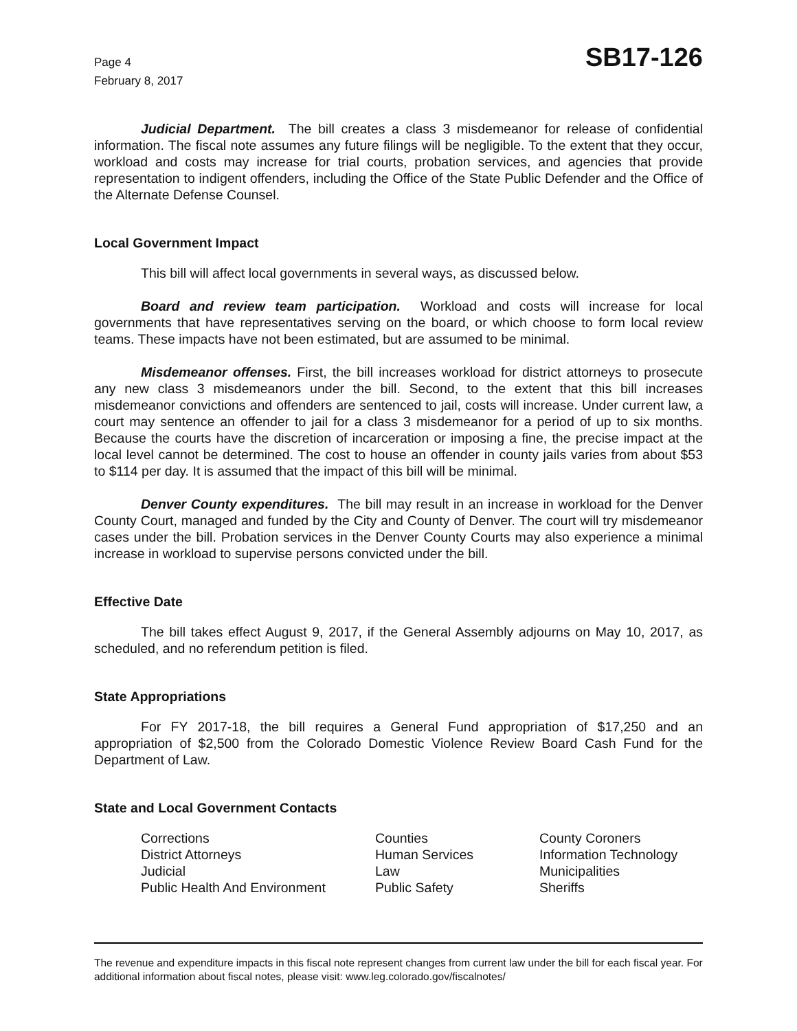Page 4
February 8, 2017
SB17-126
Judicial Department. The bill creates a class 3 misdemeanor for release of confidential information. The fiscal note assumes any future filings will be negligible. To the extent that they occur, workload and costs may increase for trial courts, probation services, and agencies that provide representation to indigent offenders, including the Office of the State Public Defender and the Office of the Alternate Defense Counsel.
Local Government Impact
This bill will affect local governments in several ways, as discussed below.
Board and review team participation. Workload and costs will increase for local governments that have representatives serving on the board, or which choose to form local review teams. These impacts have not been estimated, but are assumed to be minimal.
Misdemeanor offenses. First, the bill increases workload for district attorneys to prosecute any new class 3 misdemeanors under the bill. Second, to the extent that this bill increases misdemeanor convictions and offenders are sentenced to jail, costs will increase. Under current law, a court may sentence an offender to jail for a class 3 misdemeanor for a period of up to six months. Because the courts have the discretion of incarceration or imposing a fine, the precise impact at the local level cannot be determined. The cost to house an offender in county jails varies from about $53 to $114 per day. It is assumed that the impact of this bill will be minimal.
Denver County expenditures. The bill may result in an increase in workload for the Denver County Court, managed and funded by the City and County of Denver. The court will try misdemeanor cases under the bill. Probation services in the Denver County Courts may also experience a minimal increase in workload to supervise persons convicted under the bill.
Effective Date
The bill takes effect August 9, 2017, if the General Assembly adjourns on May 10, 2017, as scheduled, and no referendum petition is filed.
State Appropriations
For FY 2017-18, the bill requires a General Fund appropriation of $17,250 and an appropriation of $2,500 from the Colorado Domestic Violence Review Board Cash Fund for the Department of Law.
State and Local Government Contacts
| Corrections | Counties | County Coroners |
| District Attorneys | Human Services | Information Technology |
| Judicial | Law | Municipalities |
| Public Health And Environment | Public Safety | Sheriffs |
The revenue and expenditure impacts in this fiscal note represent changes from current law under the bill for each fiscal year. For additional information about fiscal notes, please visit: www.leg.colorado.gov/fiscalnotes/